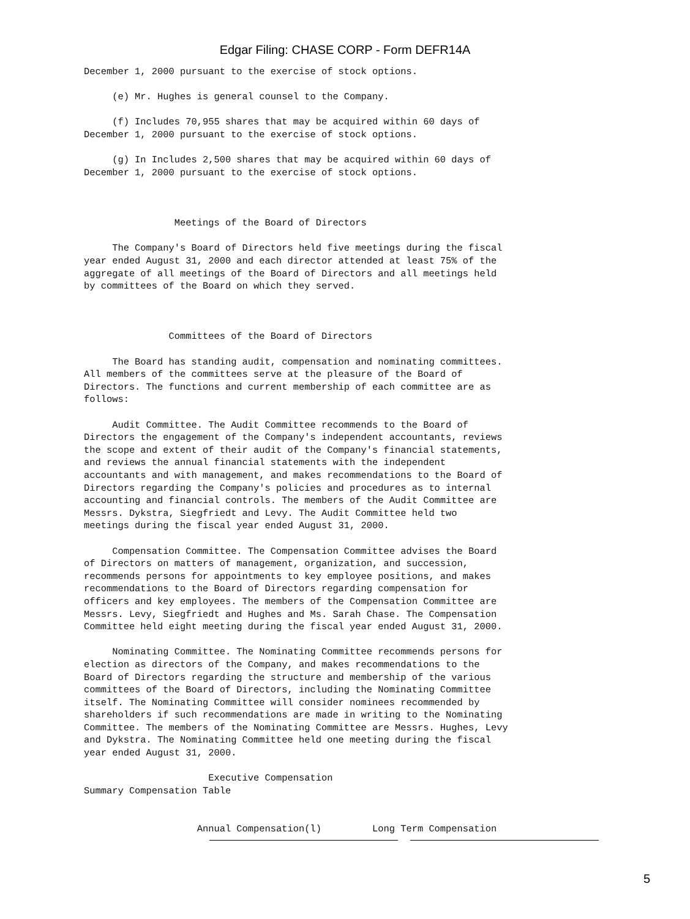Edgar Filing: CHASE CORP - Form DEFR14A
December 1, 2000 pursuant to the exercise of stock options.

     (e) Mr. Hughes is general counsel to the Company.

     (f) Includes 70,955 shares that may be acquired within 60 days of
December 1, 2000 pursuant to the exercise of stock options.

     (g) In Includes 2,500 shares that may be acquired within 60 days of
December 1, 2000 pursuant to the exercise of stock options.



                Meetings of the Board of Directors

     The Company's Board of Directors held five meetings during the fiscal
year ended August 31, 2000 and each director attended at least 75% of the
aggregate of all meetings of the Board of Directors and all meetings held
by committees of the Board on which they served.



               Committees of the Board of Directors

     The Board has standing audit, compensation and nominating committees.
All members of the committees serve at the pleasure of the Board of
Directors. The functions and current membership of each committee are as
follows:

     Audit Committee. The Audit Committee recommends to the Board of
Directors the engagement of the Company's independent accountants, reviews
the scope and extent of their audit of the Company's financial statements,
and reviews the annual financial statements with the independent
accountants and with management, and makes recommendations to the Board of
Directors regarding the Company's policies and procedures as to internal
accounting and financial controls. The members of the Audit Committee are
Messrs. Dykstra, Siegfriedt and Levy. The Audit Committee held two
meetings during the fiscal year ended August 31, 2000.

     Compensation Committee. The Compensation Committee advises the Board
of Directors on matters of management, organization, and succession,
recommends persons for appointments to key employee positions, and makes
recommendations to the Board of Directors regarding compensation for
officers and key employees. The members of the Compensation Committee are
Messrs. Levy, Siegfriedt and Hughes and Ms. Sarah Chase. The Compensation
Committee held eight meeting during the fiscal year ended August 31, 2000.

     Nominating Committee. The Nominating Committee recommends persons for
election as directors of the Company, and makes recommendations to the
Board of Directors regarding the structure and membership of the various
committees of the Board of Directors, including the Nominating Committee
itself. The Nominating Committee will consider nominees recommended by
shareholders if such recommendations are made in writing to the Nominating
Committee. The members of the Nominating Committee are Messrs. Hughes, Levy
and Dykstra. The Nominating Committee held one meeting during the fiscal
year ended August 31, 2000.

                      Executive Compensation
Summary Compensation Table


                    Annual Compensation(l)         Long Term Compensation
5